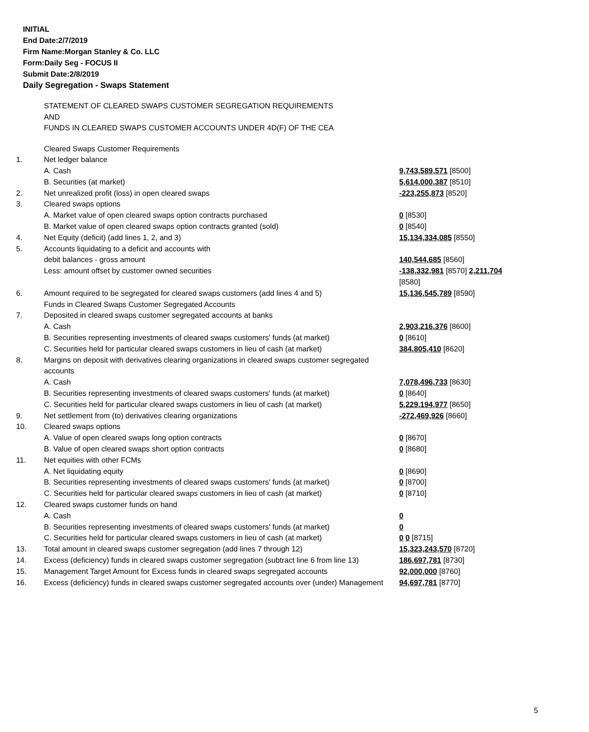INITIAL
End Date:2/7/2019
Firm Name:Morgan Stanley & Co. LLC
Form:Daily Seg - FOCUS II
Submit Date:2/8/2019
Daily Segregation - Swaps Statement
STATEMENT OF CLEARED SWAPS CUSTOMER SEGREGATION REQUIREMENTS
AND
FUNDS IN CLEARED SWAPS CUSTOMER ACCOUNTS UNDER 4D(F) OF THE CEA
| | Cleared Swaps Customer Requirements | |
| 1. | Net ledger balance | |
| | A. Cash | 9,743,589,571 [8500] |
| | B. Securities (at market) | 5,614,000,387 [8510] |
| 2. | Net unrealized profit (loss) in open cleared swaps | -223,255,873 [8520] |
| 3. | Cleared swaps options | |
| | A. Market value of open cleared swaps option contracts purchased | 0 [8530] |
| | B. Market value of open cleared swaps option contracts granted (sold) | 0 [8540] |
| 4. | Net Equity (deficit) (add lines 1, 2, and 3) | 15,134,334,085 [8550] |
| 5. | Accounts liquidating to a deficit and accounts with | |
| | debit balances - gross amount | 140,544,685 [8560] |
| | Less: amount offset by customer owned securities | -138,332,981 [8570] 2,211,704 [8580] |
| 6. | Amount required to be segregated for cleared swaps customers (add lines 4 and 5) | 15,136,545,789 [8590] |
| | Funds in Cleared Swaps Customer Segregated Accounts | |
| 7. | Deposited in cleared swaps customer segregated accounts at banks | |
| | A. Cash | 2,903,216,376 [8600] |
| | B. Securities representing investments of cleared swaps customers' funds (at market) | 0 [8610] |
| | C. Securities held for particular cleared swaps customers in lieu of cash (at market) | 384,805,410 [8620] |
| 8. | Margins on deposit with derivatives clearing organizations in cleared swaps customer segregated accounts | |
| | A. Cash | 7,078,496,733 [8630] |
| | B. Securities representing investments of cleared swaps customers' funds (at market) | 0 [8640] |
| | C. Securities held for particular cleared swaps customers in lieu of cash (at market) | 5,229,194,977 [8650] |
| 9. | Net settlement from (to) derivatives clearing organizations | -272,469,926 [8660] |
| 10. | Cleared swaps options | |
| | A. Value of open cleared swaps long option contracts | 0 [8670] |
| | B. Value of open cleared swaps short option contracts | 0 [8680] |
| 11. | Net equities with other FCMs | |
| | A. Net liquidating equity | 0 [8690] |
| | B. Securities representing investments of cleared swaps customers' funds (at market) | 0 [8700] |
| | C. Securities held for particular cleared swaps customers in lieu of cash (at market) | 0 [8710] |
| 12. | Cleared swaps customer funds on hand | |
| | A. Cash | 0 |
| | B. Securities representing investments of cleared swaps customers' funds (at market) | 0 |
| | C. Securities held for particular cleared swaps customers in lieu of cash (at market) | 0 0 [8715] |
| 13. | Total amount in cleared swaps customer segregation (add lines 7 through 12) | 15,323,243,570 [8720] |
| 14. | Excess (deficiency) funds in cleared swaps customer segregation (subtract line 6 from line 13) | 186,697,781 [8730] |
| 15. | Management Target Amount for Excess funds in cleared swaps segregated accounts | 92,000,000 [8760] |
| 16. | Excess (deficiency) funds in cleared swaps customer segregated accounts over (under) Management | 94,697,781 [8770] |
5